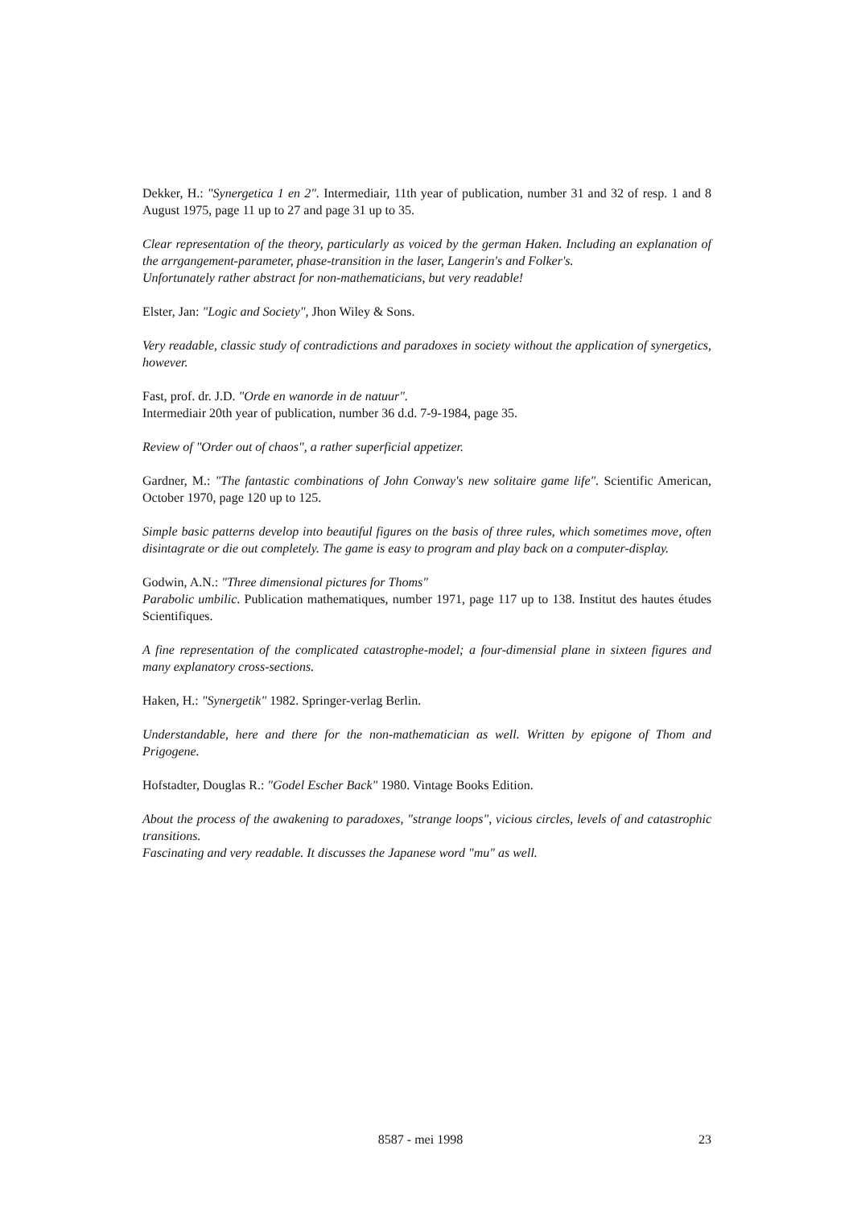Dekker, H.: "Synergetica 1 en 2". Intermediair, 11th year of publication, number 31 and 32 of resp. 1 and 8 August 1975, page 11 up to 27 and page 31 up to 35.
Clear representation of the theory, particularly as voiced by the german Haken. Including an explanation of the arrgangement-parameter, phase-transition in the laser, Langerin's and Folker's.
Unfortunately rather abstract for non-mathematicians, but very readable!
Elster, Jan: "Logic and Society", Jhon Wiley & Sons.
Very readable, classic study of contradictions and paradoxes in society without the application of synergetics, however.
Fast, prof. dr. J.D. "Orde en wanorde in de natuur".
Intermediair 20th year of publication, number 36 d.d. 7-9-1984, page 35.
Review of "Order out of chaos", a rather superficial appetizer.
Gardner, M.: "The fantastic combinations of John Conway's new solitaire game life". Scientific American, October 1970, page 120 up to 125.
Simple basic patterns develop into beautiful figures on the basis of three rules, which sometimes move, often disintagrate or die out completely. The game is easy to program and play back on a computer-display.
Godwin, A.N.: "Three dimensional pictures for Thoms"
Parabolic umbilic. Publication mathematiques, number 1971, page 117 up to 138. Institut des hautes études Scientifiques.
A fine representation of the complicated catastrophe-model; a four-dimensial plane in sixteen figures and many explanatory cross-sections.
Haken, H.: "Synergetik" 1982. Springer-verlag Berlin.
Understandable, here and there for the non-mathematician as well. Written by epigone of Thom and Prigogene.
Hofstadter, Douglas R.: "Godel Escher Back" 1980. Vintage Books Edition.
About the process of the awakening to paradoxes, "strange loops", vicious circles, levels of and catastrophic transitions.
Fascinating and very readable. It discusses the Japanese word "mu" as well.
8587 - mei 1998 23